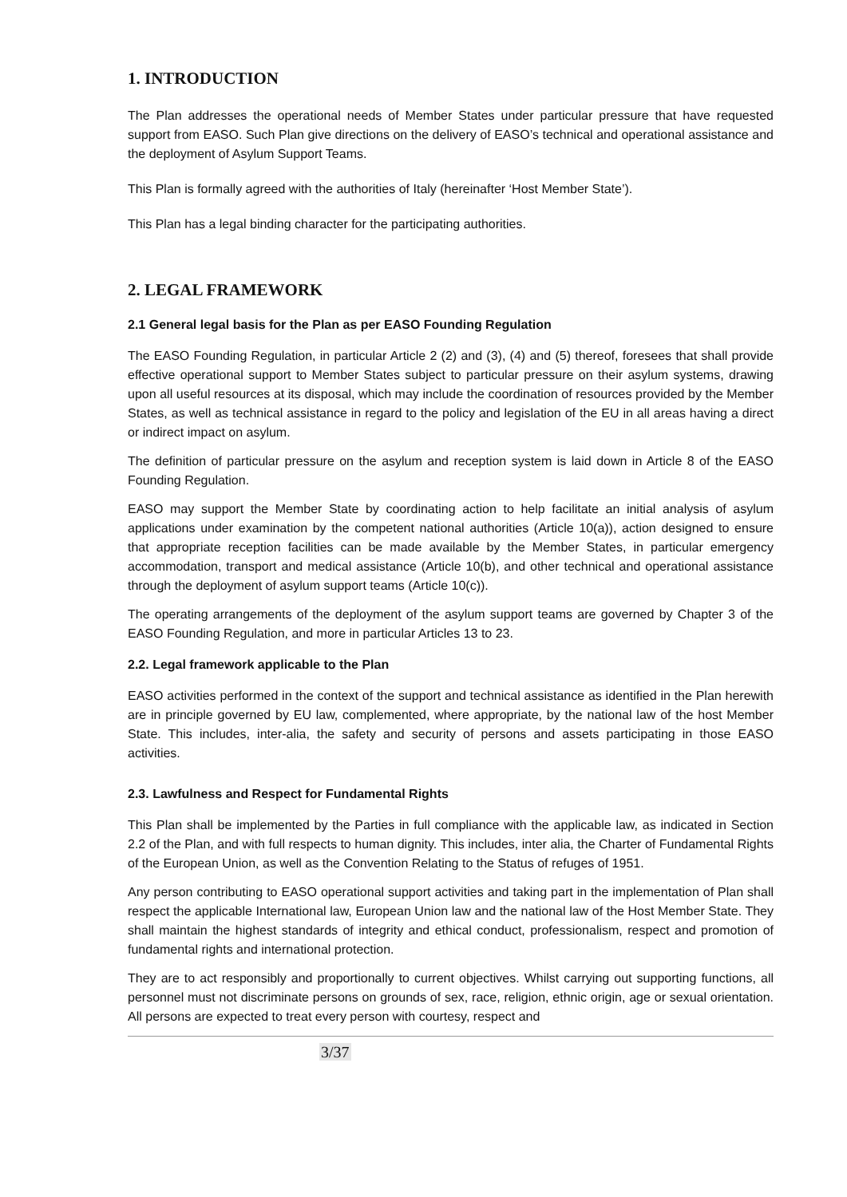1. INTRODUCTION
The Plan addresses the operational needs of Member States under particular pressure that have requested support from EASO. Such Plan give directions on the delivery of EASO’s technical and operational assistance and the deployment of Asylum Support Teams.
This Plan is formally agreed with the authorities of Italy (hereinafter ‘Host Member State’).
This Plan has a legal binding character for the participating authorities.
2. LEGAL FRAMEWORK
2.1 General legal basis for the Plan as per EASO Founding Regulation
The EASO Founding Regulation, in particular Article 2 (2) and (3), (4) and (5) thereof, foresees that shall provide effective operational support to Member States subject to particular pressure on their asylum systems, drawing upon all useful resources at its disposal, which may include the coordination of resources provided by the Member States, as well as technical assistance in regard to the policy and legislation of the EU in all areas having a direct or indirect impact on asylum.
The definition of particular pressure on the asylum and reception system is laid down in Article 8 of the EASO Founding Regulation.
EASO may support the Member State by coordinating action to help facilitate an initial analysis of asylum applications under examination by the competent national authorities (Article 10(a)), action designed to ensure that appropriate reception facilities can be made available by the Member States, in particular emergency accommodation, transport and medical assistance (Article 10(b), and other technical and operational assistance through the deployment of asylum support teams (Article 10(c)).
The operating arrangements of the deployment of the asylum support teams are governed by Chapter 3 of the EASO Founding Regulation, and more in particular Articles 13 to 23.
2.2. Legal framework applicable to the Plan
EASO activities performed in the context of the support and technical assistance as identified in the Plan herewith are in principle governed by EU law, complemented, where appropriate, by the national law of the host Member State. This includes, inter-alia, the safety and security of persons and assets participating in those EASO activities.
2.3. Lawfulness and Respect for Fundamental Rights
This Plan shall be implemented by the Parties in full compliance with the applicable law, as indicated in Section 2.2 of the Plan, and with full respects to human dignity. This includes, inter alia, the Charter of Fundamental Rights of the European Union, as well as the Convention Relating to the Status of refuges of 1951.
Any person contributing to EASO operational support activities and taking part in the implementation of Plan shall respect the applicable International law, European Union law and the national law of the Host Member State. They shall maintain the highest standards of integrity and ethical conduct, professionalism, respect and promotion of fundamental rights and international protection.
They are to act responsibly and proportionally to current objectives. Whilst carrying out supporting functions, all personnel must not discriminate persons on grounds of sex, race, religion, ethnic origin, age or sexual orientation. All persons are expected to treat every person with courtesy, respect and
3/37